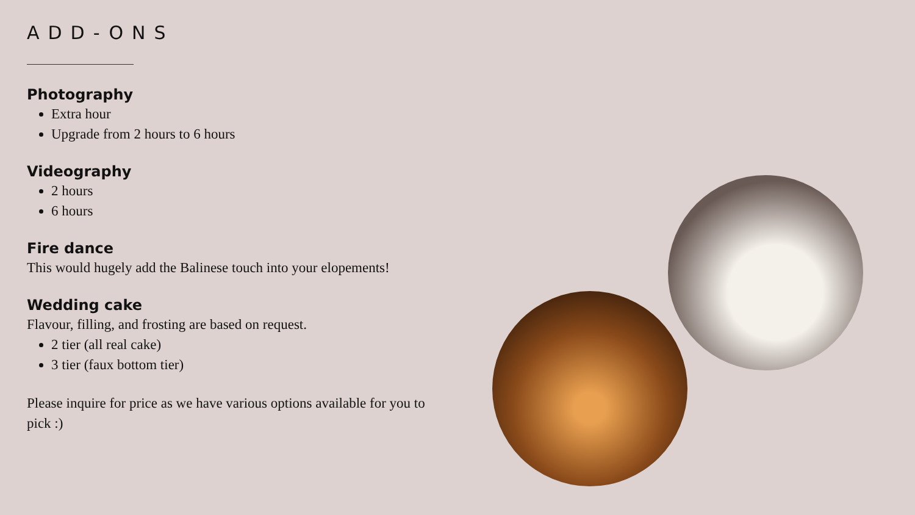ADD-ONS
Photography
Extra hour
Upgrade from 2 hours to 6 hours
Videography
2 hours
6 hours
Fire dance
This would hugely add the Balinese touch into your elopements!
Wedding cake
Flavour, filling, and frosting are based on request.
2 tier (all real cake)
3 tier (faux bottom tier)
Please inquire for price as we have various options available for you to pick :)